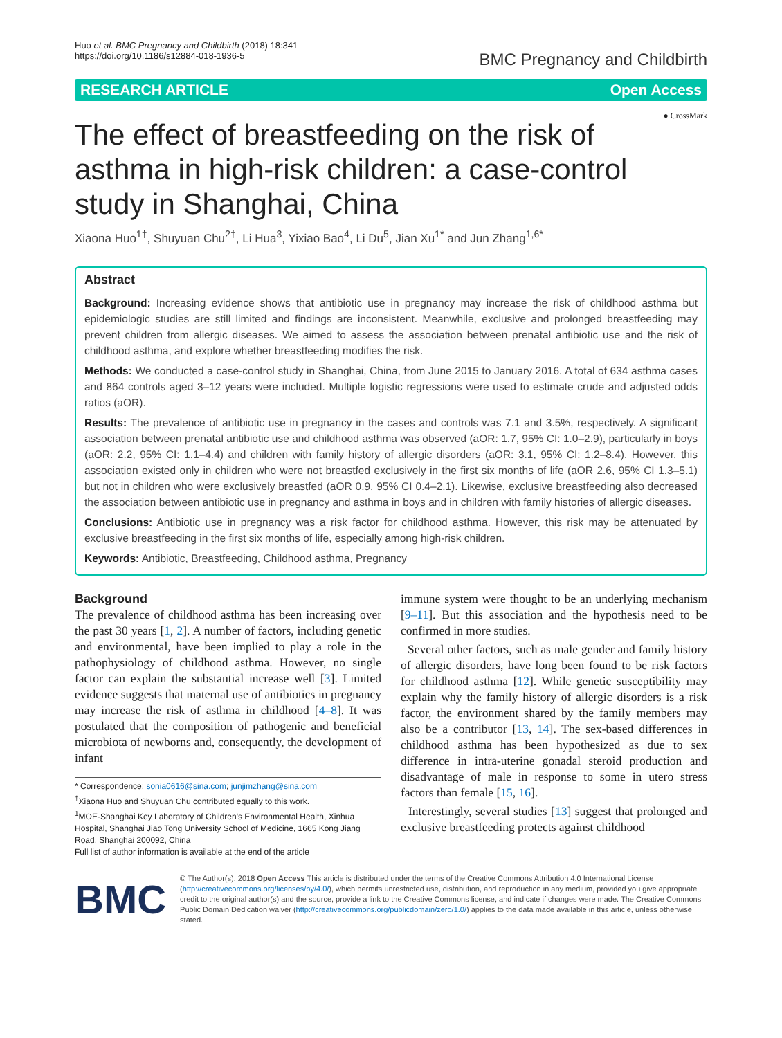Huo et al. BMC Pregnancy and Childbirth (2018) 18:341
https://doi.org/10.1186/s12884-018-1936-5
BMC Pregnancy and Childbirth
RESEARCH ARTICLE Open Access
● CrossMark
The effect of breastfeeding on the risk of asthma in high-risk children: a case-control study in Shanghai, China
Xiaona Huo<sup>1†</sup>, Shuyuan Chu<sup>2†</sup>, Li Hua<sup>3</sup>, Yixiao Bao<sup>4</sup>, Li Du<sup>5</sup>, Jian Xu<sup>1*</sup> and Jun Zhang<sup>1,6*</sup>
Abstract
Background: Increasing evidence shows that antibiotic use in pregnancy may increase the risk of childhood asthma but epidemiologic studies are still limited and findings are inconsistent. Meanwhile, exclusive and prolonged breastfeeding may prevent children from allergic diseases. We aimed to assess the association between prenatal antibiotic use and the risk of childhood asthma, and explore whether breastfeeding modifies the risk.
Methods: We conducted a case-control study in Shanghai, China, from June 2015 to January 2016. A total of 634 asthma cases and 864 controls aged 3–12 years were included. Multiple logistic regressions were used to estimate crude and adjusted odds ratios (aOR).
Results: The prevalence of antibiotic use in pregnancy in the cases and controls was 7.1 and 3.5%, respectively. A significant association between prenatal antibiotic use and childhood asthma was observed (aOR: 1.7, 95% CI: 1.0–2.9), particularly in boys (aOR: 2.2, 95% CI: 1.1–4.4) and children with family history of allergic disorders (aOR: 3.1, 95% CI: 1.2–8.4). However, this association existed only in children who were not breastfed exclusively in the first six months of life (aOR 2.6, 95% CI 1.3–5.1) but not in children who were exclusively breastfed (aOR 0.9, 95% CI 0.4–2.1). Likewise, exclusive breastfeeding also decreased the association between antibiotic use in pregnancy and asthma in boys and in children with family histories of allergic diseases.
Conclusions: Antibiotic use in pregnancy was a risk factor for childhood asthma. However, this risk may be attenuated by exclusive breastfeeding in the first six months of life, especially among high-risk children.
Keywords: Antibiotic, Breastfeeding, Childhood asthma, Pregnancy
Background
The prevalence of childhood asthma has been increasing over the past 30 years [1, 2]. A number of factors, including genetic and environmental, have been implied to play a role in the pathophysiology of childhood asthma. However, no single factor can explain the substantial increase well [3]. Limited evidence suggests that maternal use of antibiotics in pregnancy may increase the risk of asthma in childhood [4–8]. It was postulated that the composition of pathogenic and beneficial microbiota of newborns and, consequently, the development of infant
* Correspondence: sonia0616@sina.com; junjimzhang@sina.com
<sup>†</sup> Xiaona Huo and Shuyuan Chu contributed equally to this work.
<sup>1</sup> MOE-Shanghai Key Laboratory of Children's Environmental Health, Xinhua Hospital, Shanghai Jiao Tong University School of Medicine, 1665 Kong Jiang Road, Shanghai 200092, China
Full list of author information is available at the end of the article
immune system were thought to be an underlying mechanism [9–11]. But this association and the hypothesis need to be confirmed in more studies.
Several other factors, such as male gender and family history of allergic disorders, have long been found to be risk factors for childhood asthma [12]. While genetic susceptibility may explain why the family history of allergic disorders is a risk factor, the environment shared by the family members may also be a contributor [13, 14]. The sex-based differences in childhood asthma has been hypothesized as due to sex difference in intra-uterine gonadal steroid production and disadvantage of male in response to some in utero stress factors than female [15, 16].
Interestingly, several studies [13] suggest that prolonged and exclusive breastfeeding protects against childhood
BMC
© The Author(s). 2018 Open Access This article is distributed under the terms of the Creative Commons Attribution 4.0 International License (http://creativecommons.org/licenses/by/4.0/), which permits unrestricted use, distribution, and reproduction in any medium, provided you give appropriate credit to the original author(s) and the source, provide a link to the Creative Commons license, and indicate if changes were made. The Creative Commons Public Domain Dedication waiver (http://creativecommons.org/publicdomain/zero/1.0/) applies to the data made available in this article, unless otherwise stated.